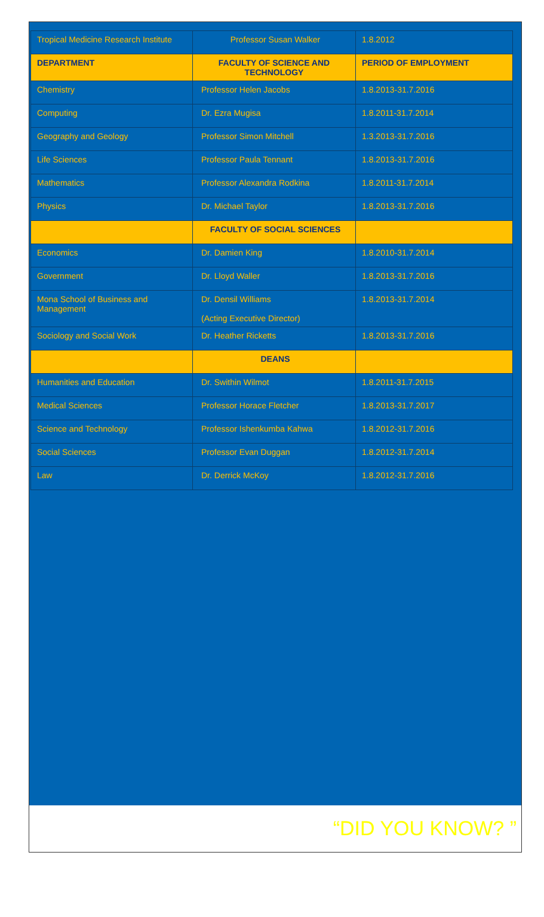| Tropical Medicine Research Institute | Professor Susan Walker | 1.8.2012 |
| DEPARTMENT | FACULTY OF SCIENCE AND TECHNOLOGY | PERIOD OF EMPLOYMENT |
| Chemistry | Professor Helen Jacobs | 1.8.2013-31.7.2016 |
| Computing | Dr. Ezra Mugisa | 1.8.2011-31.7.2014 |
| Geography and Geology | Professor Simon Mitchell | 1.3.2013-31.7.2016 |
| Life Sciences | Professor Paula Tennant | 1.8.2013-31.7.2016 |
| Mathematics | Professor Alexandra Rodkina | 1.8.2011-31.7.2014 |
| Physics | Dr. Michael Taylor | 1.8.2013-31.7.2016 |
| | FACULTY OF SOCIAL SCIENCES | |
| Economics | Dr. Damien King | 1.8.2010-31.7.2014 |
| Government | Dr. Lloyd Waller | 1.8.2013-31.7.2016 |
| Mona School of Business and Management | Dr. Densil Williams (Acting Executive Director) | 1.8.2013-31.7.2014 |
| Sociology and Social Work | Dr. Heather Ricketts | 1.8.2013-31.7.2016 |
| | DEANS | |
| Humanities and Education | Dr. Swithin Wilmot | 1.8.2011-31.7.2015 |
| Medical Sciences | Professor Horace Fletcher | 1.8.2013-31.7.2017 |
| Science and Technology | Professor Ishenkumba Kahwa | 1.8.2012-31.7.2016 |
| Social Sciences | Professor Evan Duggan | 1.8.2012-31.7.2014 |
| Law | Dr. Derrick McKoy | 1.8.2012-31.7.2016 |
“DID YOU KNOW? ”